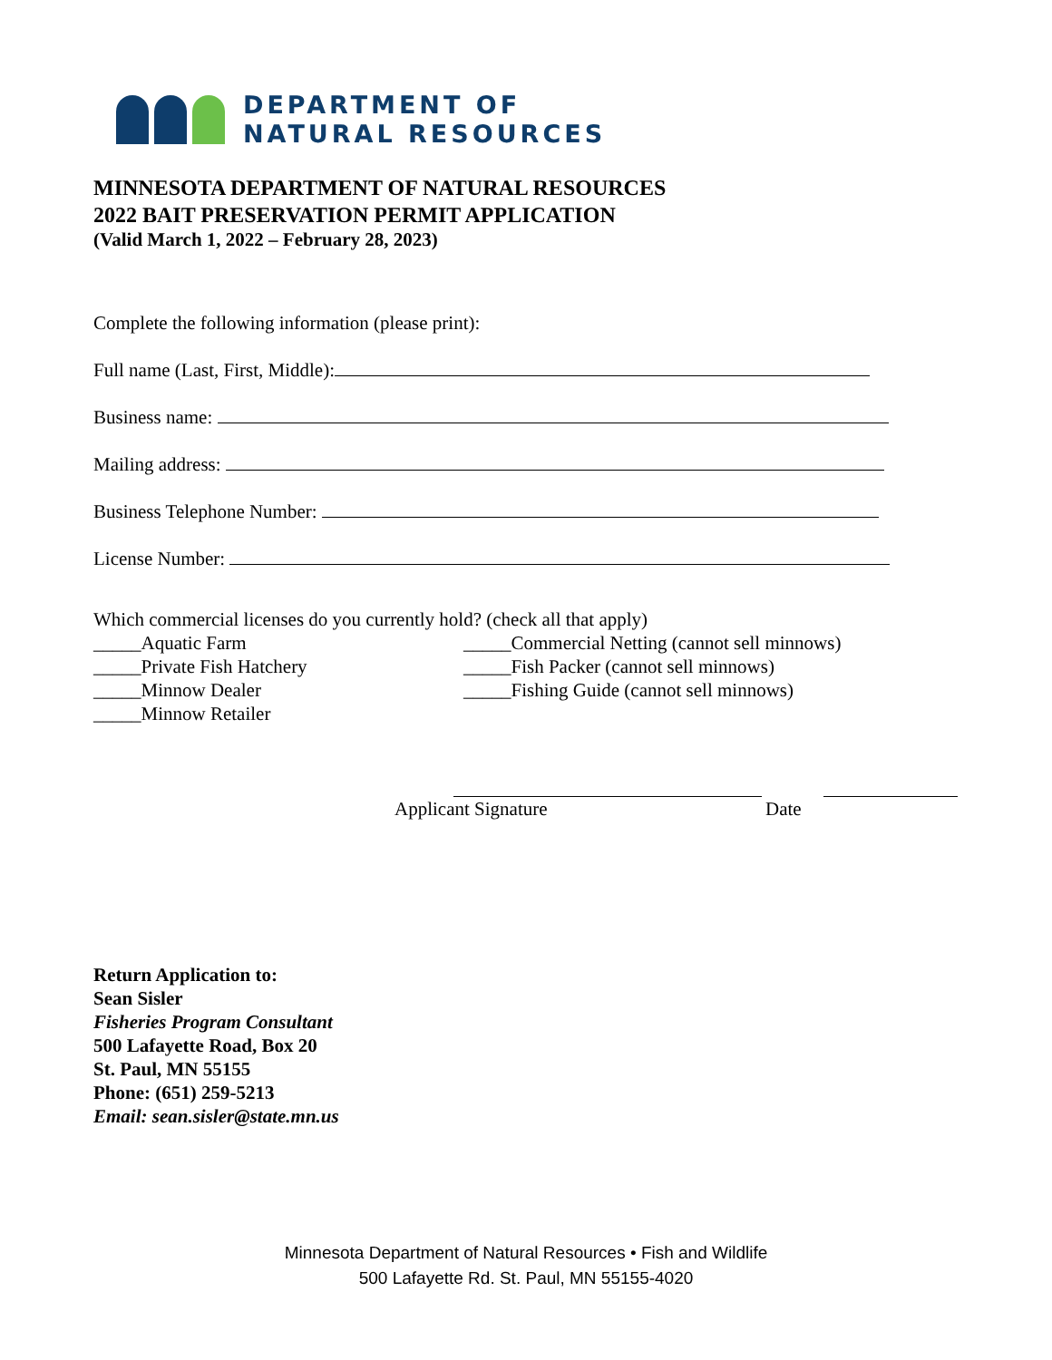DEPARTMENT OF
NATURAL RESOURCES
MINNESOTA DEPARTMENT OF NATURAL RESOURCES
2022 BAIT PRESERVATION PERMIT APPLICATION
(Valid March 1, 2022 – February 28, 2023)
Complete the following information (please print):
Full name (Last, First, Middle):
Business name:
Mailing address:
Business Telephone Number:
License Number:
Which commercial licenses do you currently hold? (check all that apply)
_____Aquatic Farm
_____Private Fish Hatchery
_____Minnow Dealer
_____Minnow Retailer
_____Commercial Netting (cannot sell minnows)
_____Fish Packer (cannot sell minnows)
_____Fishing Guide (cannot sell minnows)
Applicant Signature Date
Return Application to:
Sean Sisler
Fisheries Program Consultant
500 Lafayette Road, Box 20
St. Paul, MN 55155
Phone: (651) 259-5213
Email: sean.sisler@state.mn.us
Minnesota Department of Natural Resources • Fish and Wildlife
500 Lafayette Rd. St. Paul, MN 55155-4020